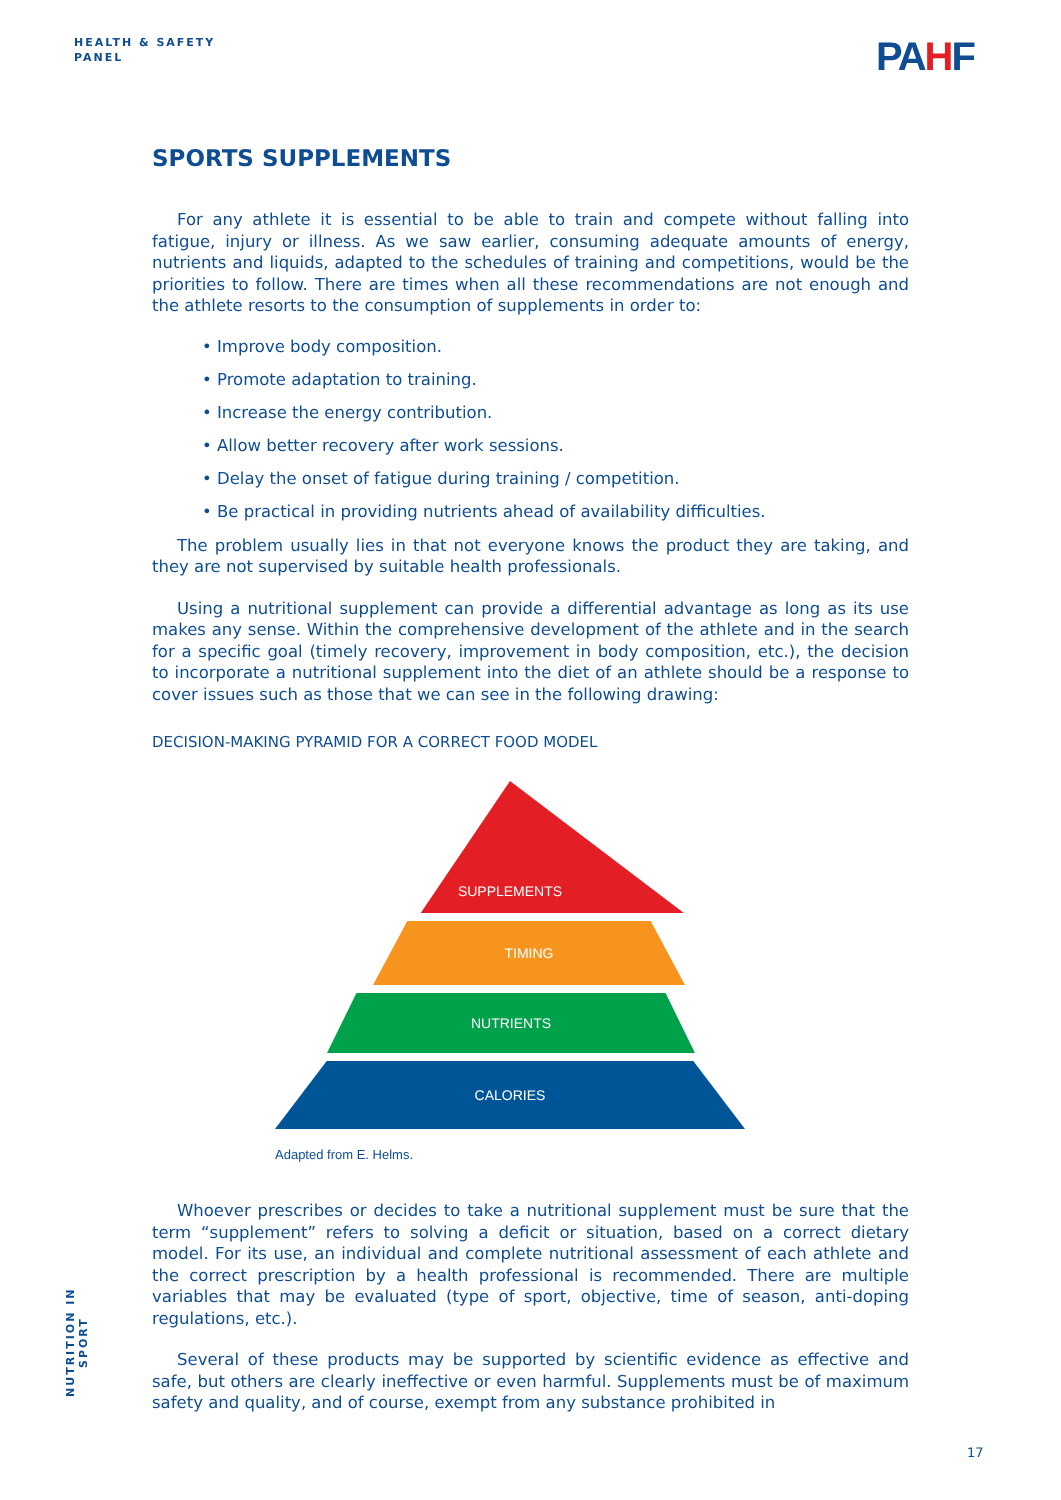HEALTH & SAFETY
PANEL
PAHF
SPORTS SUPPLEMENTS
For any athlete it is essential to be able to train and compete without falling into fatigue, injury or illness. As we saw earlier, consuming adequate amounts of energy, nutrients and liquids, adapted to the schedules of training and competitions, would be the priorities to follow. There are times when all these recommendations are not enough and the athlete resorts to the consumption of supplements in order to:
• Improve body composition.
• Promote adaptation to training.
• Increase the energy contribution.
• Allow better recovery after work sessions.
• Delay the onset of fatigue during training / competition.
• Be practical in providing nutrients ahead of availability difficulties.
The problem usually lies in that not everyone knows the product they are taking, and they are not supervised by suitable health professionals.
Using a nutritional supplement can provide a differential advantage as long as its use makes any sense. Within the comprehensive development of the athlete and in the search for a specific goal (timely recovery, improvement in body composition, etc.), the decision to incorporate a nutritional supplement into the diet of an athlete should be a response to cover issues such as those that we can see in the following drawing:
DECISION-MAKING PYRAMID FOR A CORRECT FOOD MODEL
SUPPLEMENTS
TIMING
NUTRIENTS
CALORIES
Adapted from E. Helms.
Whoever prescribes or decides to take a nutritional supplement must be sure that the term “supplement” refers to solving a deficit or situation, based on a correct dietary model. For its use, an individual and complete nutritional assessment of each athlete and the correct prescription by a health professional is recommended. There are multiple variables that may be evaluated (type of sport, objective, time of season, anti-doping regulations, etc.).
Several of these products may be supported by scientific evidence as effective and safe, but others are clearly ineffective or even harmful. Supplements must be of maximum safety and quality, and of course, exempt from any substance prohibited in
NUTRITION IN SPORT
17